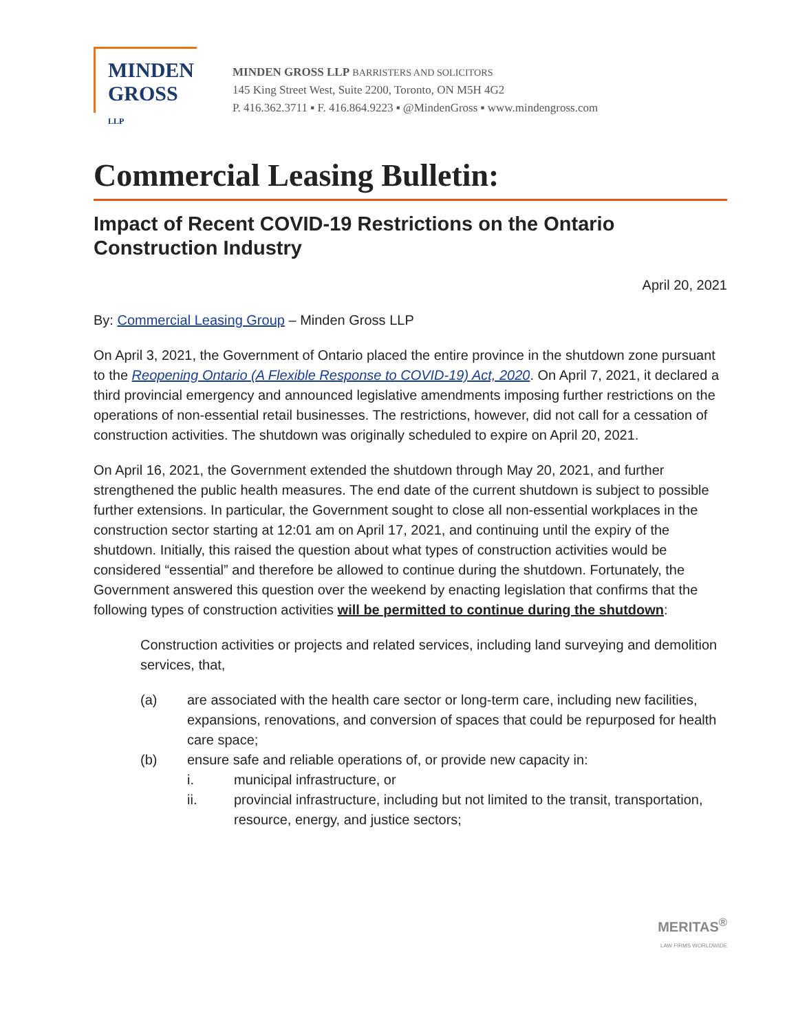MINDEN
GROSS LLP
MINDEN GROSS LLP BARRISTERS AND SOLICITORS
145 King Street West, Suite 2200, Toronto, ON M5H 4G2
P. 416.362.3711 ▪ F. 416.864.9223 ▪ @MindenGross ▪ www.mindengross.com
Commercial Leasing Bulletin:
Impact of Recent COVID-19 Restrictions on the Ontario Construction Industry
April 20, 2021
By: Commercial Leasing Group – Minden Gross LLP
On April 3, 2021, the Government of Ontario placed the entire province in the shutdown zone pursuant to the Reopening Ontario (A Flexible Response to COVID-19) Act, 2020. On April 7, 2021, it declared a third provincial emergency and announced legislative amendments imposing further restrictions on the operations of non-essential retail businesses. The restrictions, however, did not call for a cessation of construction activities. The shutdown was originally scheduled to expire on April 20, 2021.
On April 16, 2021, the Government extended the shutdown through May 20, 2021, and further strengthened the public health measures. The end date of the current shutdown is subject to possible further extensions. In particular, the Government sought to close all non-essential workplaces in the construction sector starting at 12:01 am on April 17, 2021, and continuing until the expiry of the shutdown. Initially, this raised the question about what types of construction activities would be considered “essential” and therefore be allowed to continue during the shutdown. Fortunately, the Government answered this question over the weekend by enacting legislation that confirms that the following types of construction activities will be permitted to continue during the shutdown:
Construction activities or projects and related services, including land surveying and demolition services, that,
(a) are associated with the health care sector or long-term care, including new facilities, expansions, renovations, and conversion of spaces that could be repurposed for health care space;
(b) ensure safe and reliable operations of, or provide new capacity in:
i. municipal infrastructure, or
ii. provincial infrastructure, including but not limited to the transit, transportation, resource, energy, and justice sectors;
MERITAS<sup>®</sup>
LAW FIRMS WORLDWIDE